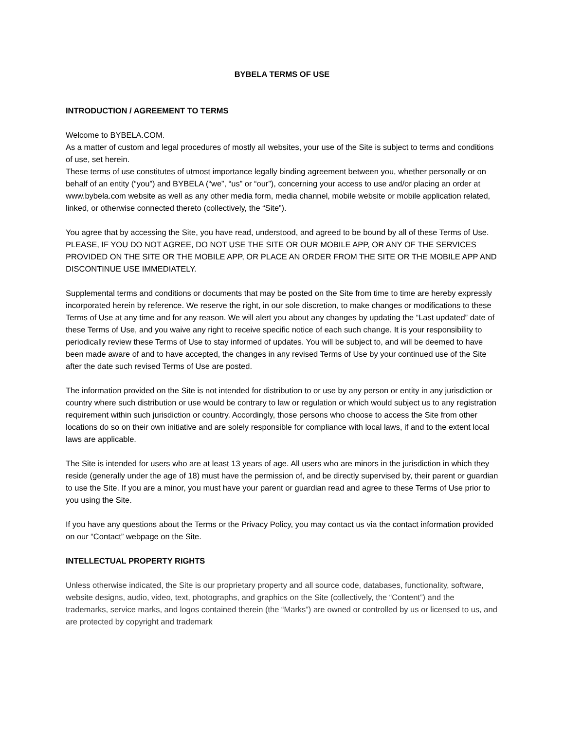BYBELA TERMS OF USE
INTRODUCTION / AGREEMENT TO TERMS
Welcome to BYBELA.COM.
As a matter of custom and legal procedures of mostly all websites, your use of the Site is subject to terms and conditions of use, set herein.
These terms of use constitutes of utmost importance legally binding agreement between you, whether personally or on behalf of an entity (“you”) and BYBELA (“we”, “us” or “our”), concerning your access to use and/or placing an order at www.bybela.com website as well as any other media form, media channel, mobile website or mobile application related, linked, or otherwise connected thereto (collectively, the “Site”).
You agree that by accessing the Site, you have read, understood, and agreed to be bound by all of these Terms of Use. PLEASE, IF YOU DO NOT AGREE, DO NOT USE THE SITE OR OUR MOBILE APP, OR ANY OF THE SERVICES PROVIDED ON THE SITE OR THE MOBILE APP, OR PLACE AN ORDER FROM THE SITE OR THE MOBILE APP AND DISCONTINUE USE IMMEDIATELY.
Supplemental terms and conditions or documents that may be posted on the Site from time to time are hereby expressly incorporated herein by reference. We reserve the right, in our sole discretion, to make changes or modifications to these Terms of Use at any time and for any reason. We will alert you about any changes by updating the “Last updated” date of these Terms of Use, and you waive any right to receive specific notice of each such change. It is your responsibility to periodically review these Terms of Use to stay informed of updates. You will be subject to, and will be deemed to have been made aware of and to have accepted, the changes in any revised Terms of Use by your continued use of the Site after the date such revised Terms of Use are posted.
The information provided on the Site is not intended for distribution to or use by any person or entity in any jurisdiction or country where such distribution or use would be contrary to law or regulation or which would subject us to any registration requirement within such jurisdiction or country. Accordingly, those persons who choose to access the Site from other locations do so on their own initiative and are solely responsible for compliance with local laws, if and to the extent local laws are applicable.
The Site is intended for users who are at least 13 years of age. All users who are minors in the jurisdiction in which they reside (generally under the age of 18) must have the permission of, and be directly supervised by, their parent or guardian to use the Site. If you are a minor, you must have your parent or guardian read and agree to these Terms of Use prior to you using the Site.
If you have any questions about the Terms or the Privacy Policy, you may contact us via the contact information provided on our “Contact” webpage on the Site.
INTELLECTUAL PROPERTY RIGHTS
Unless otherwise indicated, the Site is our proprietary property and all source code, databases, functionality, software, website designs, audio, video, text, photographs, and graphics on the Site (collectively, the “Content”) and the trademarks, service marks, and logos contained therein (the “Marks”) are owned or controlled by us or licensed to us, and are protected by copyright and trademark